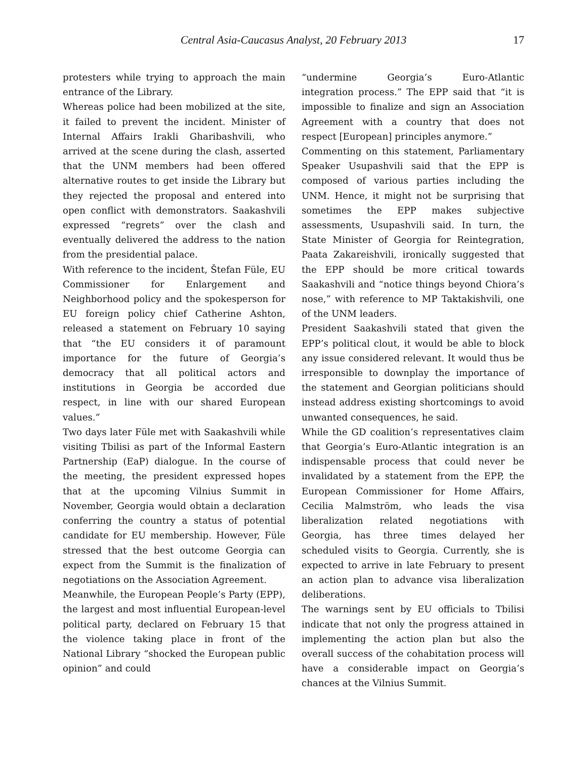Central Asia-Caucasus Analyst, 20 February 2013 17
protesters while trying to approach the main entrance of the Library.
Whereas police had been mobilized at the site, it failed to prevent the incident. Minister of Internal Affairs Irakli Gharibashvili, who arrived at the scene during the clash, asserted that the UNM members had been offered alternative routes to get inside the Library but they rejected the proposal and entered into open conflict with demonstrators. Saakashvili expressed “regrets” over the clash and eventually delivered the address to the nation from the presidential palace.
With reference to the incident, Štefan Füle, EU Commissioner for Enlargement and Neighborhood policy and the spokesperson for EU foreign policy chief Catherine Ashton, released a statement on February 10 saying that “the EU considers it of paramount importance for the future of Georgia’s democracy that all political actors and institutions in Georgia be accorded due respect, in line with our shared European values.”
Two days later Füle met with Saakashvili while visiting Tbilisi as part of the Informal Eastern Partnership (EaP) dialogue. In the course of the meeting, the president expressed hopes that at the upcoming Vilnius Summit in November, Georgia would obtain a declaration conferring the country a status of potential candidate for EU membership. However, Füle stressed that the best outcome Georgia can expect from the Summit is the finalization of negotiations on the Association Agreement.
Meanwhile, the European People’s Party (EPP), the largest and most influential European-level political party, declared on February 15 that the violence taking place in front of the National Library “shocked the European public opinion” and could
“undermine Georgia’s Euro-Atlantic integration process.” The EPP said that “it is impossible to finalize and sign an Association Agreement with a country that does not respect [European] principles anymore.”
Commenting on this statement, Parliamentary Speaker Usupashvili said that the EPP is composed of various parties including the UNM. Hence, it might not be surprising that sometimes the EPP makes subjective assessments, Usupashvili said. In turn, the State Minister of Georgia for Reintegration, Paata Zakareishvili, ironically suggested that the EPP should be more critical towards Saakashvili and “notice things beyond Chiora’s nose,” with reference to MP Taktakishvili, one of the UNM leaders.
President Saakashvili stated that given the EPP’s political clout, it would be able to block any issue considered relevant. It would thus be irresponsible to downplay the importance of the statement and Georgian politicians should instead address existing shortcomings to avoid unwanted consequences, he said.
While the GD coalition’s representatives claim that Georgia’s Euro-Atlantic integration is an indispensable process that could never be invalidated by a statement from the EPP, the European Commissioner for Home Affairs, Cecilia Malmström, who leads the visa liberalization related negotiations with Georgia, has three times delayed her scheduled visits to Georgia. Currently, she is expected to arrive in late February to present an action plan to advance visa liberalization deliberations.
The warnings sent by EU officials to Tbilisi indicate that not only the progress attained in implementing the action plan but also the overall success of the cohabitation process will have a considerable impact on Georgia’s chances at the Vilnius Summit.